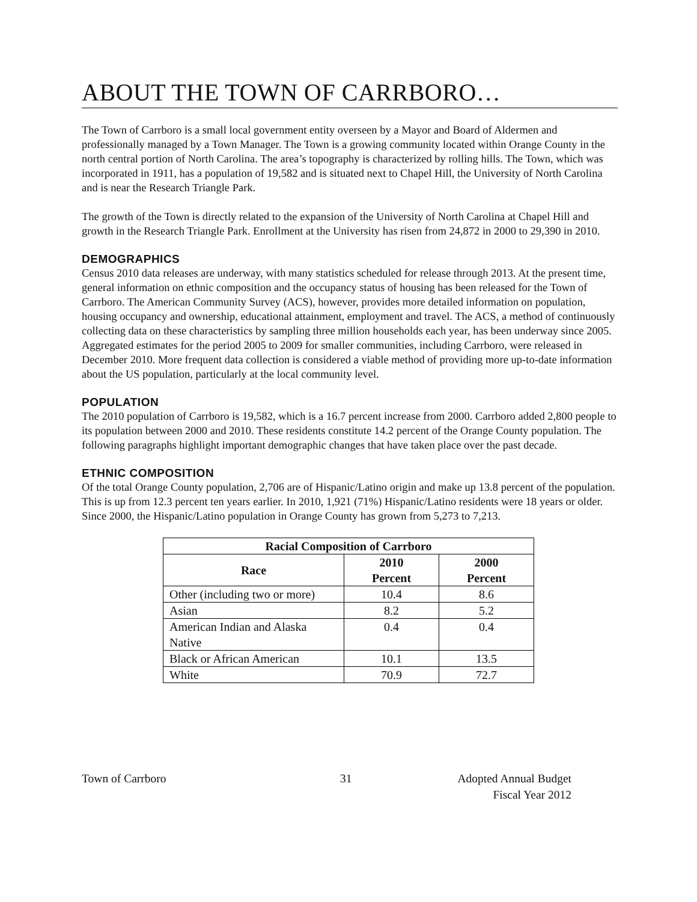ABOUT THE TOWN OF CARRBORO…
The Town of Carrboro is a small local government entity overseen by a Mayor and Board of Aldermen and professionally managed by a Town Manager. The Town is a growing community located within Orange County in the north central portion of North Carolina. The area’s topography is characterized by rolling hills. The Town, which was incorporated in 1911, has a population of 19,582 and is situated next to Chapel Hill, the University of North Carolina and is near the Research Triangle Park.
The growth of the Town is directly related to the expansion of the University of North Carolina at Chapel Hill and growth in the Research Triangle Park. Enrollment at the University has risen from 24,872 in 2000 to 29,390 in 2010.
DEMOGRAPHICS
Census 2010 data releases are underway, with many statistics scheduled for release through 2013. At the present time, general information on ethnic composition and the occupancy status of housing has been released for the Town of Carrboro. The American Community Survey (ACS), however, provides more detailed information on population, housing occupancy and ownership, educational attainment, employment and travel. The ACS, a method of continuously collecting data on these characteristics by sampling three million households each year, has been underway since 2005. Aggregated estimates for the period 2005 to 2009 for smaller communities, including Carrboro, were released in December 2010. More frequent data collection is considered a viable method of providing more up-to-date information about the US population, particularly at the local community level.
POPULATION
The 2010 population of Carrboro is 19,582, which is a 16.7 percent increase from 2000. Carrboro added 2,800 people to its population between 2000 and 2010. These residents constitute 14.2 percent of the Orange County population. The following paragraphs highlight important demographic changes that have taken place over the past decade.
ETHNIC COMPOSITION
Of the total Orange County population, 2,706 are of Hispanic/Latino origin and make up 13.8 percent of the population. This is up from 12.3 percent ten years earlier. In 2010, 1,921 (71%) Hispanic/Latino residents were 18 years or older. Since 2000, the Hispanic/Latino population in Orange County has grown from 5,273 to 7,213.
| Racial Composition of Carrboro | | |
| --- | --- | --- |
| Race | 2010 Percent | 2000 Percent |
| Other (including two or more) | 10.4 | 8.6 |
| Asian | 8.2 | 5.2 |
| American Indian and Alaska Native | 0.4 | 0.4 |
| Black or African American | 10.1 | 13.5 |
| White | 70.9 | 72.7 |
Town of Carrboro 31 Adopted Annual Budget
Fiscal Year 2012